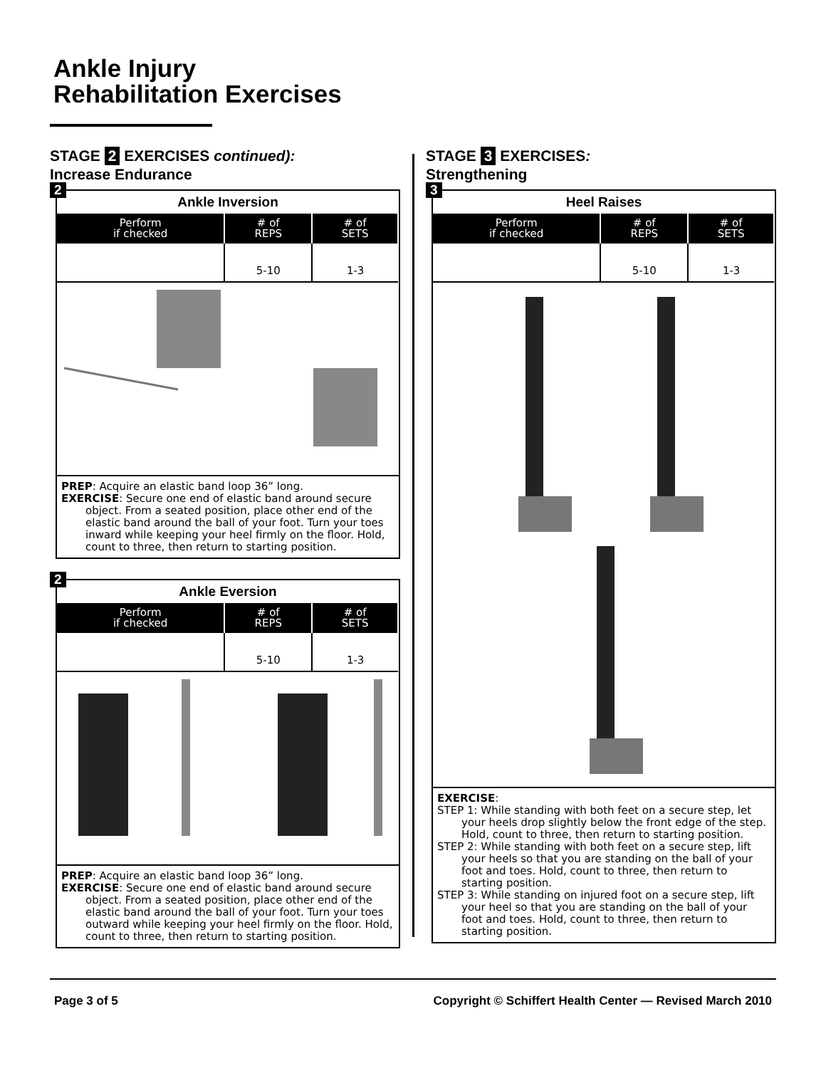Ankle Injury
Rehabilitation Exercises
STAGE 2 EXERCISES continued):
Increase Endurance
2
Ankle Inversion
| Perform if checked | # of REPS | # of SETS |
| --- | --- | --- |
| | 5-10 | 1-3 |
PREP: Acquire an elastic band loop 36” long.
EXERCISE: Secure one end of elastic band around secure object. From a seated position, place other end of the elastic band around the ball of your foot. Turn your toes inward while keeping your heel firmly on the floor. Hold, count to three, then return to starting position.
2
Ankle Eversion
| Perform if checked | # of REPS | # of SETS |
| --- | --- | --- |
| | 5-10 | 1-3 |
PREP: Acquire an elastic band loop 36” long.
EXERCISE: Secure one end of elastic band around secure object. From a seated position, place other end of the elastic band around the ball of your foot. Turn your toes outward while keeping your heel firmly on the floor. Hold, count to three, then return to starting position.
STAGE 3 EXERCISES:
Strengthening
3
Heel Raises
| Perform if checked | # of REPS | # of SETS |
| --- | --- | --- |
| | 5-10 | 1-3 |
EXERCISE:
STEP 1: While standing with both feet on a secure step, let your heels drop slightly below the front edge of the step. Hold, count to three, then return to starting position.
STEP 2: While standing with both feet on a secure step, lift your heels so that you are standing on the ball of your foot and toes. Hold, count to three, then return to starting position.
STEP 3: While standing on injured foot on a secure step, lift your heel so that you are standing on the ball of your foot and toes. Hold, count to three, then return to starting position.
Page 3 of 5 Copyright © Schiffert Health Center — Revised March 2010